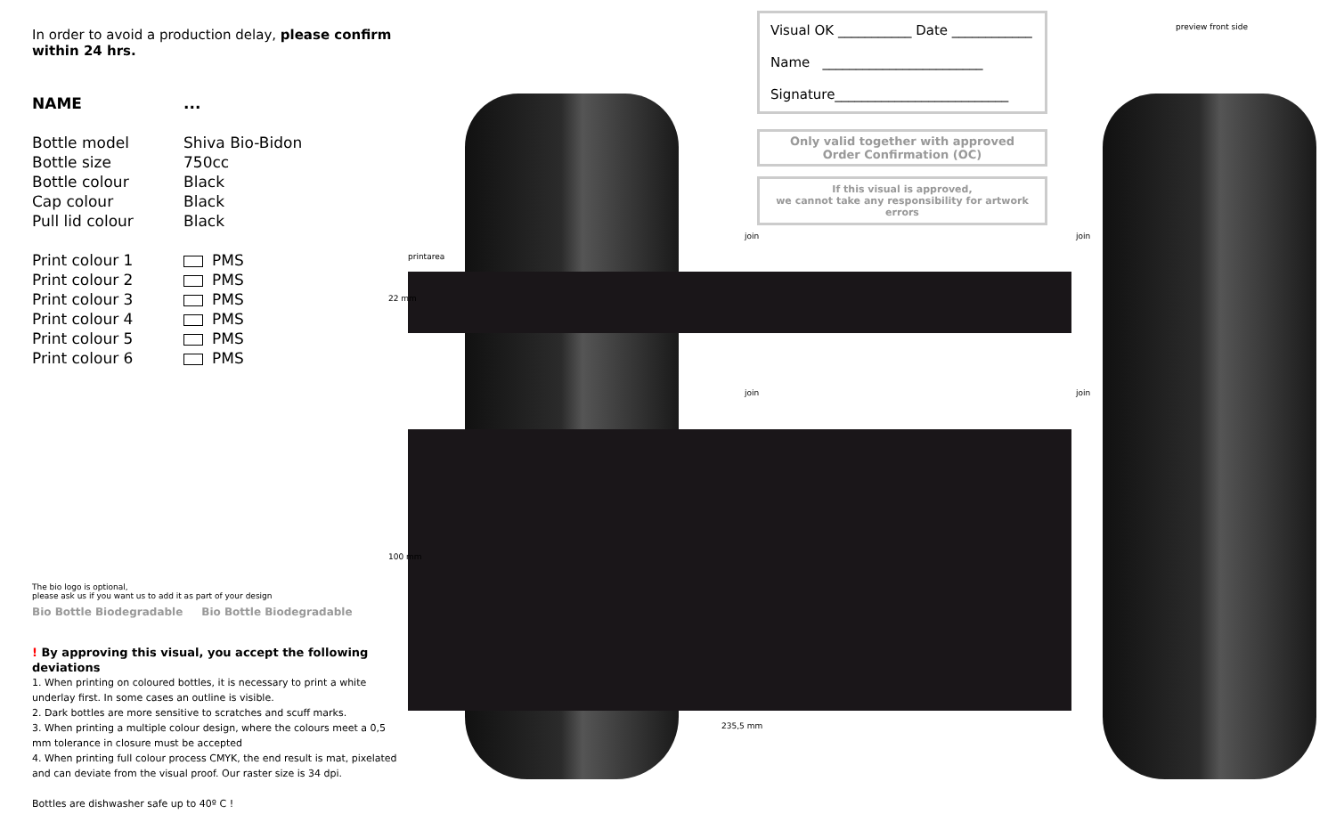In order to avoid a production delay, please confirm within 24 hrs.
| NAME | ... |
| Bottle model | Shiva Bio-Bidon |
| Bottle size | 750cc |
| Bottle colour | Black |
| Cap colour | Black |
| Pull lid colour | Black |
| Print colour 1 | PMS |
| Print colour 2 | PMS |
| Print colour 3 | PMS |
| Print colour 4 | PMS |
| Print colour 5 | PMS |
| Print colour 6 | PMS |
The bio logo is optional,
please ask us if you want us to add it as part of your design
Bio Bottle Biodegradable Bio Bottle Biodegradable
! By approving this visual, you accept the following deviations
1. When printing on coloured bottles, it is necessary to print a white underlay first. In some cases an outline is visible.
2. Dark bottles are more sensitive to scratches and scuff marks.
3. When printing a multiple colour design, where the colours meet a 0,5 mm tolerance in closure must be accepted
4. When printing full colour process CMYK, the end result is mat, pixelated and can deviate from the visual proof. Our raster size is 34 dpi.
Bottles are dishwasher safe up to 40º C !
printarea
22 mm
100 mm
235,5 mm
join join
join join
preview front side
Visual OK ___________ Date ____________
Name ________________________
Signature__________________________
Only valid together with approved
Order Confirmation (OC)
If this visual is approved,
we cannot take any responsibility for artwork errors